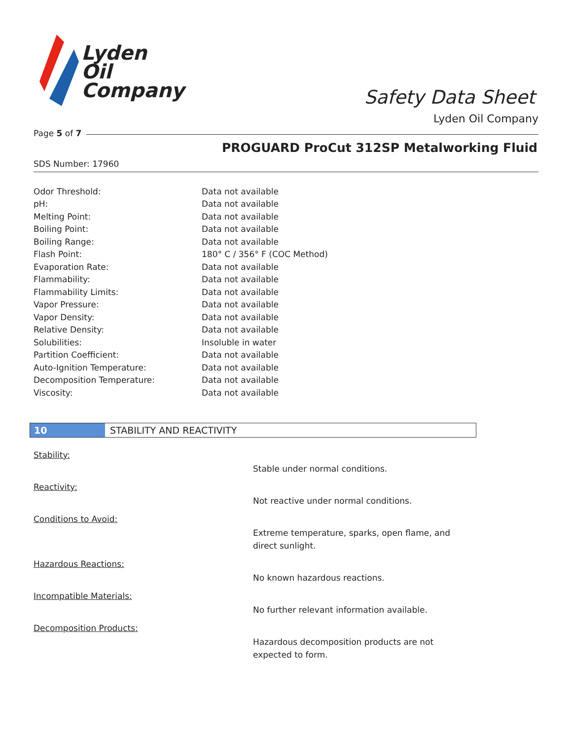Lyden
Oil
Company
Safety Data Sheet
Lyden Oil Company
Page 5 of 7
PROGUARD ProCut 312SP Metalworking Fluid
SDS Number: 17960
| Odor Threshold: | Data not available |
| pH: | Data not available |
| Melting Point: | Data not available |
| Boiling Point: | Data not available |
| Boiling Range: | Data not available |
| Flash Point: | 180° C / 356° F (COC Method) |
| Evaporation Rate: | Data not available |
| Flammability: | Data not available |
| Flammability Limits: | Data not available |
| Vapor Pressure: | Data not available |
| Vapor Density: | Data not available |
| Relative Density: | Data not available |
| Solubilities: | Insoluble in water |
| Partition Coefficient: | Data not available |
| Auto-Ignition Temperature: | Data not available |
| Decomposition Temperature: | Data not available |
| Viscosity: | Data not available |
10 STABILITY AND REACTIVITY
Stability:
Stable under normal conditions.
Reactivity:
Not reactive under normal conditions.
Conditions to Avoid:
Extreme temperature, sparks, open flame, and direct sunlight.
Hazardous Reactions:
No known hazardous reactions.
Incompatible Materials:
No further relevant information available.
Decomposition Products:
Hazardous decomposition products are not expected to form.